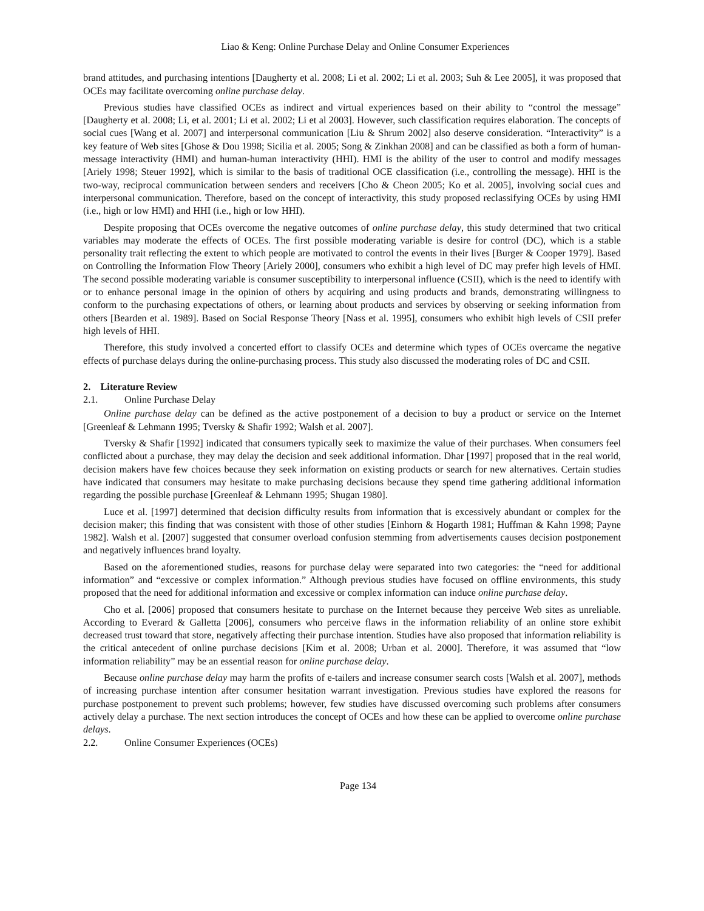Liao & Keng: Online Purchase Delay and Online Consumer Experiences
brand attitudes, and purchasing intentions [Daugherty et al. 2008; Li et al. 2002; Li et al. 2003; Suh & Lee 2005], it was proposed that OCEs may facilitate overcoming online purchase delay.
Previous studies have classified OCEs as indirect and virtual experiences based on their ability to “control the message” [Daugherty et al. 2008; Li, et al. 2001; Li et al. 2002; Li et al 2003]. However, such classification requires elaboration. The concepts of social cues [Wang et al. 2007] and interpersonal communication [Liu & Shrum 2002] also deserve consideration. “Interactivity” is a key feature of Web sites [Ghose & Dou 1998; Sicilia et al. 2005; Song & Zinkhan 2008] and can be classified as both a form of human-message interactivity (HMI) and human-human interactivity (HHI). HMI is the ability of the user to control and modify messages [Ariely 1998; Steuer 1992], which is similar to the basis of traditional OCE classification (i.e., controlling the message). HHI is the two-way, reciprocal communication between senders and receivers [Cho & Cheon 2005; Ko et al. 2005], involving social cues and interpersonal communication. Therefore, based on the concept of interactivity, this study proposed reclassifying OCEs by using HMI (i.e., high or low HMI) and HHI (i.e., high or low HHI).
Despite proposing that OCEs overcome the negative outcomes of online purchase delay, this study determined that two critical variables may moderate the effects of OCEs. The first possible moderating variable is desire for control (DC), which is a stable personality trait reflecting the extent to which people are motivated to control the events in their lives [Burger & Cooper 1979]. Based on Controlling the Information Flow Theory [Ariely 2000], consumers who exhibit a high level of DC may prefer high levels of HMI. The second possible moderating variable is consumer susceptibility to interpersonal influence (CSII), which is the need to identify with or to enhance personal image in the opinion of others by acquiring and using products and brands, demonstrating willingness to conform to the purchasing expectations of others, or learning about products and services by observing or seeking information from others [Bearden et al. 1989]. Based on Social Response Theory [Nass et al. 1995], consumers who exhibit high levels of CSII prefer high levels of HHI.
Therefore, this study involved a concerted effort to classify OCEs and determine which types of OCEs overcame the negative effects of purchase delays during the online-purchasing process. This study also discussed the moderating roles of DC and CSII.
2. Literature Review
2.1. Online Purchase Delay
Online purchase delay can be defined as the active postponement of a decision to buy a product or service on the Internet [Greenleaf & Lehmann 1995; Tversky & Shafir 1992; Walsh et al. 2007].
Tversky & Shafir [1992] indicated that consumers typically seek to maximize the value of their purchases. When consumers feel conflicted about a purchase, they may delay the decision and seek additional information. Dhar [1997] proposed that in the real world, decision makers have few choices because they seek information on existing products or search for new alternatives. Certain studies have indicated that consumers may hesitate to make purchasing decisions because they spend time gathering additional information regarding the possible purchase [Greenleaf & Lehmann 1995; Shugan 1980].
Luce et al. [1997] determined that decision difficulty results from information that is excessively abundant or complex for the decision maker; this finding that was consistent with those of other studies [Einhorn & Hogarth 1981; Huffman & Kahn 1998; Payne 1982]. Walsh et al. [2007] suggested that consumer overload confusion stemming from advertisements causes decision postponement and negatively influences brand loyalty.
Based on the aforementioned studies, reasons for purchase delay were separated into two categories: the “need for additional information” and “excessive or complex information.” Although previous studies have focused on offline environments, this study proposed that the need for additional information and excessive or complex information can induce online purchase delay.
Cho et al. [2006] proposed that consumers hesitate to purchase on the Internet because they perceive Web sites as unreliable. According to Everard & Galletta [2006], consumers who perceive flaws in the information reliability of an online store exhibit decreased trust toward that store, negatively affecting their purchase intention. Studies have also proposed that information reliability is the critical antecedent of online purchase decisions [Kim et al. 2008; Urban et al. 2000]. Therefore, it was assumed that “low information reliability” may be an essential reason for online purchase delay.
Because online purchase delay may harm the profits of e-tailers and increase consumer search costs [Walsh et al. 2007], methods of increasing purchase intention after consumer hesitation warrant investigation. Previous studies have explored the reasons for purchase postponement to prevent such problems; however, few studies have discussed overcoming such problems after consumers actively delay a purchase. The next section introduces the concept of OCEs and how these can be applied to overcome online purchase delays.
2.2. Online Consumer Experiences (OCEs)
Page 134